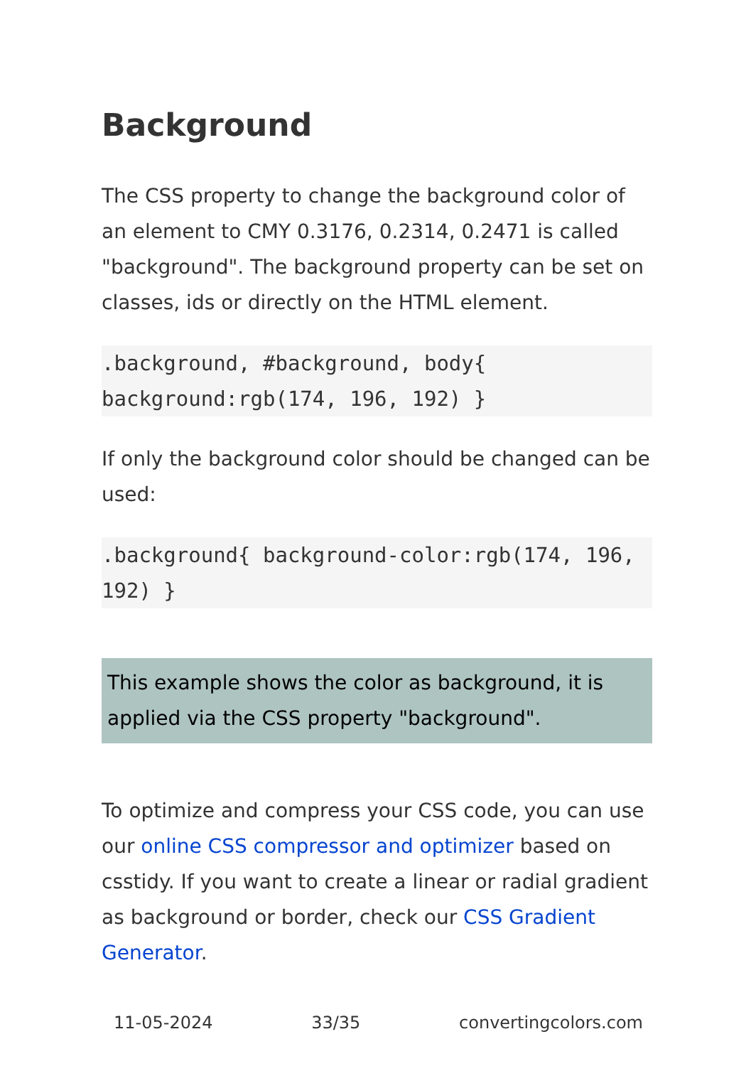Background
The CSS property to change the background color of an element to CMY 0.3176, 0.2314, 0.2471 is called "background". The background property can be set on classes, ids or directly on the HTML element.
.background, #background, body{ background:rgb(174, 196, 192) }
If only the background color should be changed can be used:
.background{ background-color:rgb(174, 196, 192) }
This example shows the color as background, it is applied via the CSS property "background".
To optimize and compress your CSS code, you can use our online CSS compressor and optimizer based on csstidy. If you want to create a linear or radial gradient as background or border, check our CSS Gradient Generator.
11-05-2024 33/35 convertingcolors.com